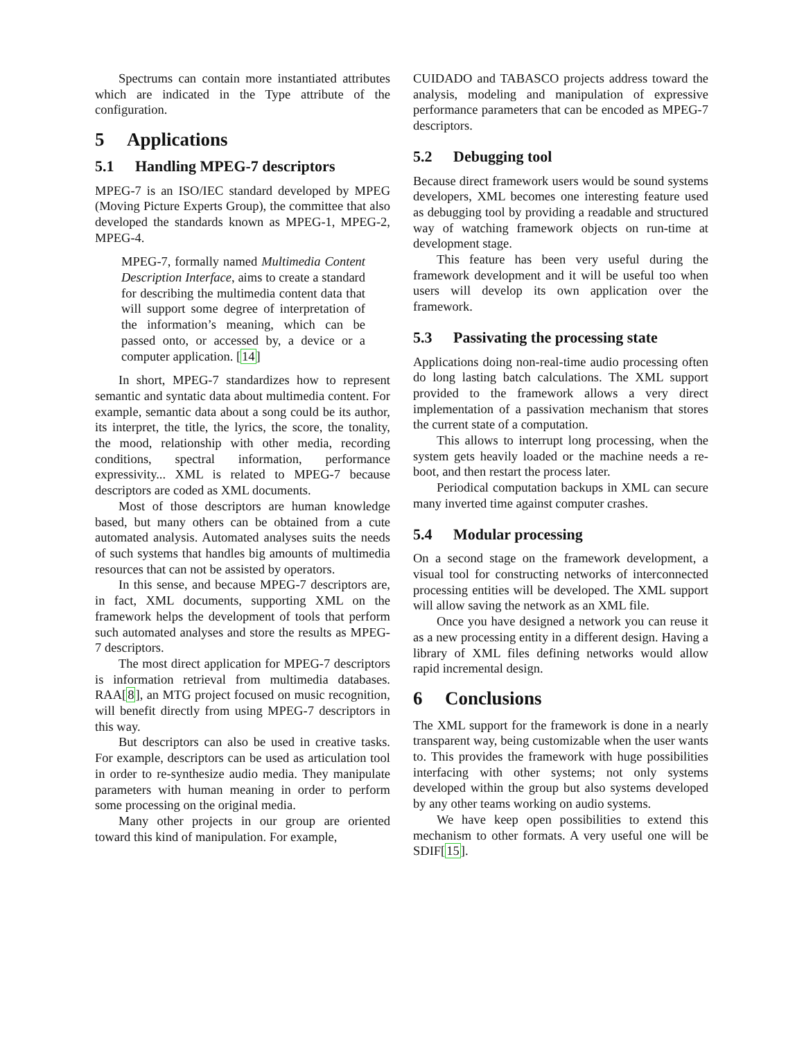Spectrums can contain more instantiated attributes which are indicated in the Type attribute of the configuration.
5 Applications
5.1 Handling MPEG-7 descriptors
MPEG-7 is an ISO/IEC standard developed by MPEG (Moving Picture Experts Group), the committee that also developed the standards known as MPEG-1, MPEG-2, MPEG-4.
MPEG-7, formally named Multimedia Content Description Interface, aims to create a standard for describing the multimedia content data that will support some degree of interpretation of the information’s meaning, which can be passed onto, or accessed by, a device or a computer application. [14]
In short, MPEG-7 standardizes how to represent semantic and syntatic data about multimedia content. For example, semantic data about a song could be its author, its interpret, the title, the lyrics, the score, the tonality, the mood, relationship with other media, recording conditions, spectral information, performance expressivity... XML is related to MPEG-7 because descriptors are coded as XML documents.
Most of those descriptors are human knowledge based, but many others can be obtained from a cute automated analysis. Automated analyses suits the needs of such systems that handles big amounts of multimedia resources that can not be assisted by operators.
In this sense, and because MPEG-7 descriptors are, in fact, XML documents, supporting XML on the framework helps the development of tools that perform such automated analyses and store the results as MPEG-7 descriptors.
The most direct application for MPEG-7 descriptors is information retrieval from multimedia databases. RAA[8], an MTG project focused on music recognition, will benefit directly from using MPEG-7 descriptors in this way.
But descriptors can also be used in creative tasks. For example, descriptors can be used as articulation tool in order to re-synthesize audio media. They manipulate parameters with human meaning in order to perform some processing on the original media.
Many other projects in our group are oriented toward this kind of manipulation. For example,
CUIDADO and TABASCO projects address toward the analysis, modeling and manipulation of expressive performance parameters that can be encoded as MPEG-7 descriptors.
5.2 Debugging tool
Because direct framework users would be sound systems developers, XML becomes one interesting feature used as debugging tool by providing a readable and structured way of watching framework objects on run-time at development stage.
This feature has been very useful during the framework development and it will be useful too when users will develop its own application over the framework.
5.3 Passivating the processing state
Applications doing non-real-time audio processing often do long lasting batch calculations. The XML support provided to the framework allows a very direct implementation of a passivation mechanism that stores the current state of a computation.
This allows to interrupt long processing, when the system gets heavily loaded or the machine needs a re-boot, and then restart the process later.
Periodical computation backups in XML can secure many inverted time against computer crashes.
5.4 Modular processing
On a second stage on the framework development, a visual tool for constructing networks of interconnected processing entities will be developed. The XML support will allow saving the network as an XML file.
Once you have designed a network you can reuse it as a new processing entity in a different design. Having a library of XML files defining networks would allow rapid incremental design.
6 Conclusions
The XML support for the framework is done in a nearly transparent way, being customizable when the user wants to. This provides the framework with huge possibilities interfacing with other systems; not only systems developed within the group but also systems developed by any other teams working on audio systems.
We have keep open possibilities to extend this mechanism to other formats. A very useful one will be SDIF[15].